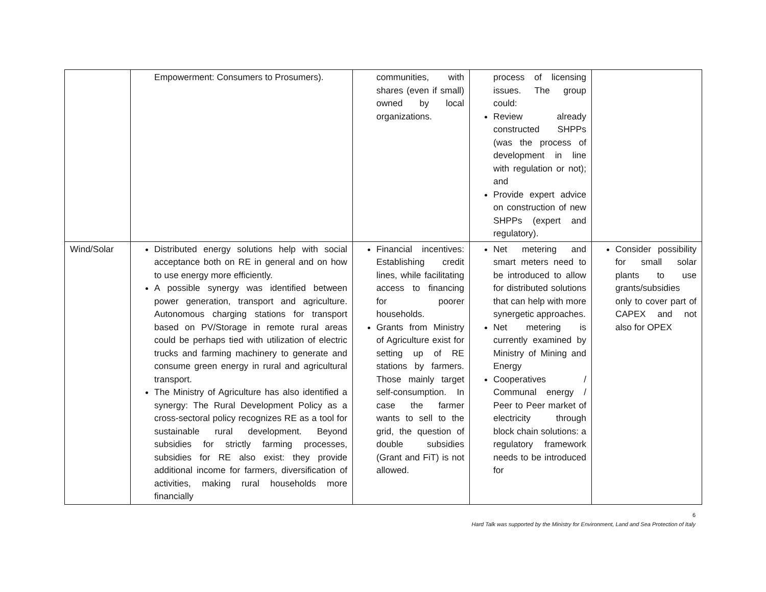| | Empowerment: Consumers to Prosumers). | communities, with shares (even if small) owned by local organizations. | process of licensing issues. The group could: Review already constructed SHPPs (was the process of development in line with regulation or not); and Provide expert advice on construction of new SHPPs (expert and regulatory). | |
| Wind/Solar | Distributed energy solutions help with social acceptance both on RE in general and on how to use energy more efficiently. A possible synergy was identified between power generation, transport and agriculture. Autonomous charging stations for transport based on PV/Storage in remote rural areas could be perhaps tied with utilization of electric trucks and farming machinery to generate and consume green energy in rural and agricultural transport. The Ministry of Agriculture has also identified a synergy: The Rural Development Policy as a cross-sectoral policy recognizes RE as a tool for sustainable rural development. Beyond subsidies for strictly farming processes, subsidies for RE also exist: they provide additional income for farmers, diversification of activities, making rural households more financially | Financial incentives: Establishing credit lines, while facilitating access to financing for poorer households. Grants from Ministry of Agriculture exist for setting up of RE stations by farmers. Those mainly target self-consumption. In case the farmer wants to sell to the grid, the question of double subsidies (Grant and FiT) is not allowed. | Net metering and smart meters need to be introduced to allow for distributed solutions that can help with more synergetic approaches. Net metering is currently examined by Ministry of Mining and Energy Cooperatives / Communal energy / Peer to Peer market of electricity through block chain solutions: a regulatory framework needs to be introduced for | Consider possibility for small solar plants to use grants/subsidies only to cover part of CAPEX and not also for OPEX |
6
Hard Talk was supported by the Ministry for Environment, Land and Sea Protection of Italy